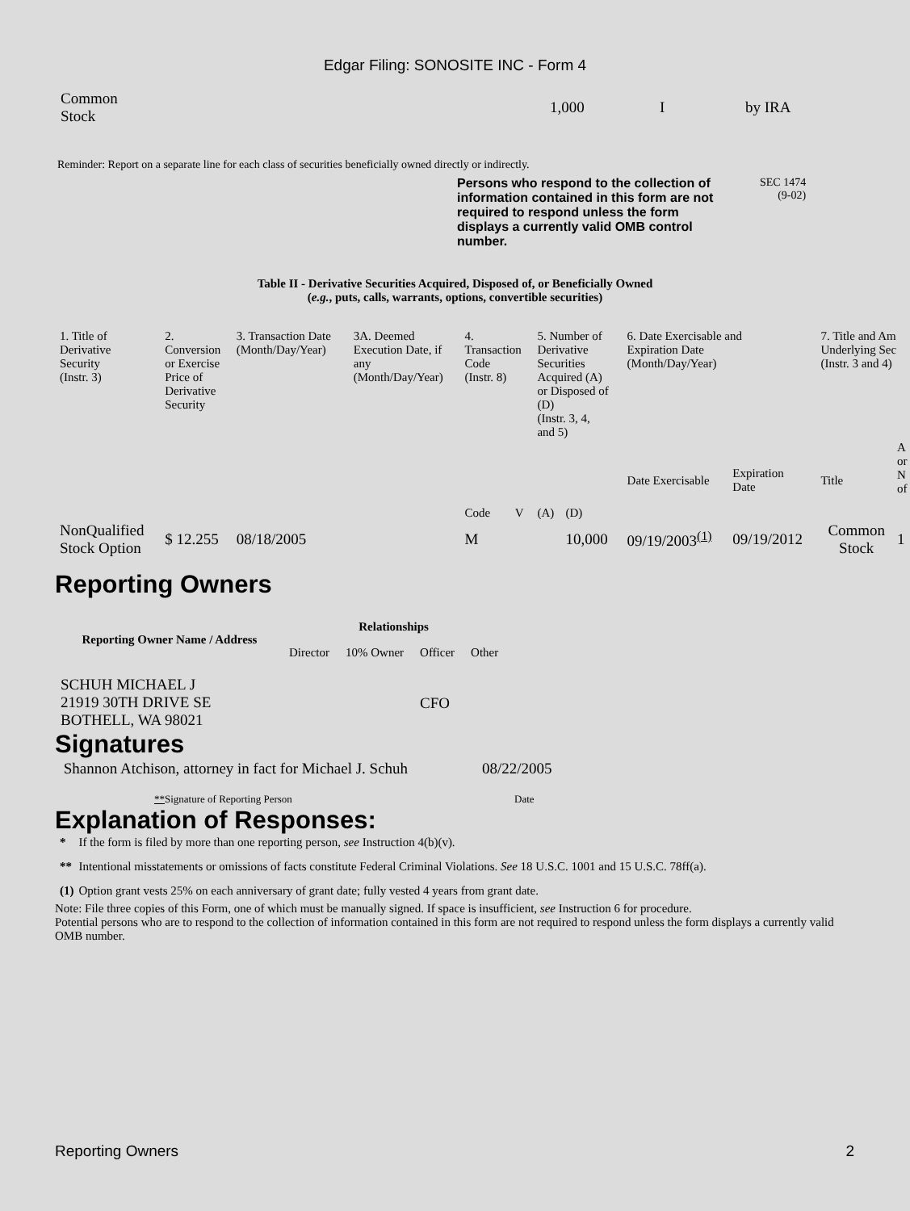Edgar Filing: SONOSITE INC - Form 4
| Common Stock | 1,000 | I | by IRA |
Reminder: Report on a separate line for each class of securities beneficially owned directly or indirectly.
Persons who respond to the collection of information contained in this form are not required to respond unless the form displays a currently valid OMB control number.
SEC 1474
(9-02)
Table II - Derivative Securities Acquired, Disposed of, or Beneficially Owned
(e.g., puts, calls, warrants, options, convertible securities)
| 1. Title of Derivative Security (Instr. 3) | 2. Conversion or Exercise Price of Derivative Security | 3. Transaction Date (Month/Day/Year) | 3A. Deemed Execution Date, if any (Month/Day/Year) | 4. Transaction Code (Instr. 8) | | 5. Number of Derivative Securities Acquired (A) or Disposed of (D) (Instr. 3, 4, and 5) | | 6. Date Exercisable and Expiration Date (Month/Day/Year) | | 7. Title and Am Underlying Sec (Instr. 3 and 4) | |
| | | | | Code | V | (A) | (D) | Date Exercisable | Expiration Date | Title | A or N of |
| NonQualified Stock Option | $ 12.255 | 08/18/2005 | | M | | | 10,000 | 09/19/2003<sup>(1)</sup> | 09/19/2012 | Common Stock | 1 |
Reporting Owners
| Reporting Owner Name / Address | Relationships | | | |
| --- | --- | --- | --- | --- |
| | Director | 10% Owner | Officer | Other |
| SCHUH MICHAEL J 21919 30TH DRIVE SE BOTHELL, WA 98021 | | | CFO | |
Signatures
| Shannon Atchison, attorney in fact for Michael J. Schuh | 08/22/2005 |
| ** Signature of Reporting Person | Date |
Explanation of Responses:
| * | If the form is filed by more than one reporting person, see Instruction 4(b)(v). |
| ** | Intentional misstatements or omissions of facts constitute Federal Criminal Violations. See 18 U.S.C. 1001 and 15 U.S.C. 78ff(a). |
| (1) | Option grant vests 25% on each anniversary of grant date; fully vested 4 years from grant date. |
Note: File three copies of this Form, one of which must be manually signed. If space is insufficient, see Instruction 6 for procedure.
Potential persons who are to respond to the collection of information contained in this form are not required to respond unless the form displays a currently valid OMB number.
Reporting Owners 2